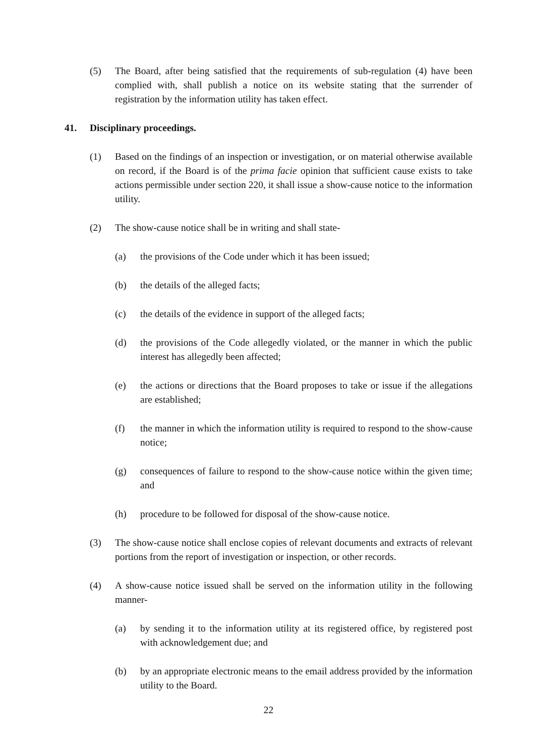(5) The Board, after being satisfied that the requirements of sub-regulation (4) have been complied with, shall publish a notice on its website stating that the surrender of registration by the information utility has taken effect.
41. Disciplinary proceedings.
(1) Based on the findings of an inspection or investigation, or on material otherwise available on record, if the Board is of the prima facie opinion that sufficient cause exists to take actions permissible under section 220, it shall issue a show-cause notice to the information utility.
(2) The show-cause notice shall be in writing and shall state-
(a) the provisions of the Code under which it has been issued;
(b) the details of the alleged facts;
(c) the details of the evidence in support of the alleged facts;
(d) the provisions of the Code allegedly violated, or the manner in which the public interest has allegedly been affected;
(e) the actions or directions that the Board proposes to take or issue if the allegations are established;
(f) the manner in which the information utility is required to respond to the show-cause notice;
(g) consequences of failure to respond to the show-cause notice within the given time; and
(h) procedure to be followed for disposal of the show-cause notice.
(3) The show-cause notice shall enclose copies of relevant documents and extracts of relevant portions from the report of investigation or inspection, or other records.
(4) A show-cause notice issued shall be served on the information utility in the following manner-
(a) by sending it to the information utility at its registered office, by registered post with acknowledgement due; and
(b) by an appropriate electronic means to the email address provided by the information utility to the Board.
22